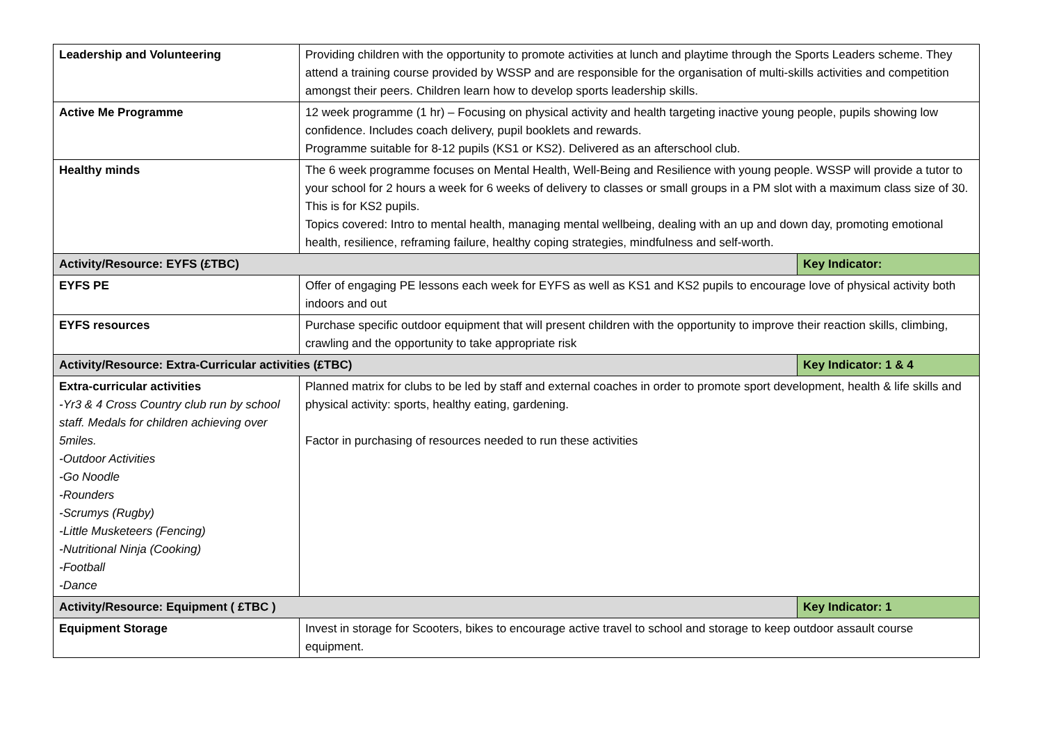| Leadership and Volunteering | Providing children with the opportunity to promote activities at lunch and playtime through the Sports Leaders scheme. They attend a training course provided by WSSP and are responsible for the organisation of multi-skills activities and competition amongst their peers. Children learn how to develop sports leadership skills. | |
| Active Me Programme | 12 week programme (1 hr) – Focusing on physical activity and health targeting inactive young people, pupils showing low confidence. Includes coach delivery, pupil booklets and rewards. Programme suitable for 8-12 pupils (KS1 or KS2). Delivered as an afterschool club. | |
| Healthy minds | The 6 week programme focuses on Mental Health, Well-Being and Resilience with young people. WSSP will provide a tutor to your school for 2 hours a week for 6 weeks of delivery to classes or small groups in a PM slot with a maximum class size of 30. This is for KS2 pupils. Topics covered: Intro to mental health, managing mental wellbeing, dealing with an up and down day, promoting emotional health, resilience, reframing failure, healthy coping strategies, mindfulness and self-worth. | |
| Activity/Resource: EYFS (£TBC) | | Key Indicator: |
| EYFS PE | Offer of engaging PE lessons each week for EYFS as well as KS1 and KS2 pupils to encourage love of physical activity both indoors and out | |
| EYFS resources | Purchase specific outdoor equipment that will present children with the opportunity to improve their reaction skills, climbing, crawling and the opportunity to take appropriate risk | |
| Activity/Resource: Extra-Curricular activities (£TBC) | | Key Indicator: 1 & 4 |
| Extra-curricular activities -Yr3 & 4 Cross Country club run by school staff. Medals for children achieving over 5miles. -Outdoor Activities -Go Noodle -Rounders -Scrumys (Rugby) -Little Musketeers (Fencing) -Nutritional Ninja (Cooking) -Football -Dance | Planned matrix for clubs to be led by staff and external coaches in order to promote sport development, health & life skills and physical activity: sports, healthy eating, gardening. Factor in purchasing of resources needed to run these activities | |
| Activity/Resource: Equipment ( £TBC ) | | Key Indicator: 1 |
| Equipment Storage | Invest in storage for Scooters, bikes to encourage active travel to school and storage to keep outdoor assault course equipment. | |